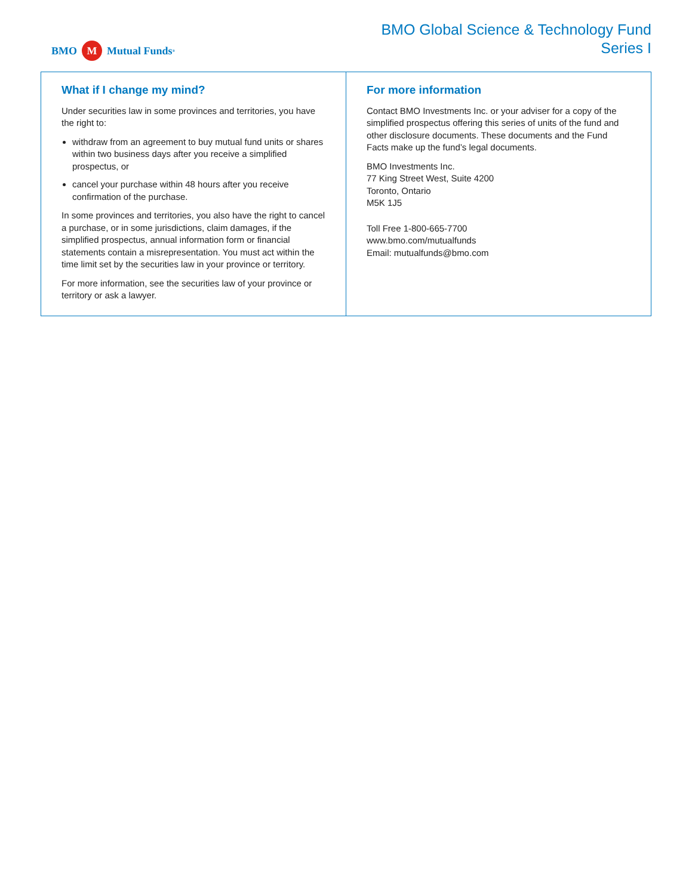BMO M Mutual Funds<sup>®</sup>
BMO Global Science & Technology Fund
Series I
What if I change my mind?
Under securities law in some provinces and territories, you have the right to:
withdraw from an agreement to buy mutual fund units or shares within two business days after you receive a simplified prospectus, or
cancel your purchase within 48 hours after you receive confirmation of the purchase.
In some provinces and territories, you also have the right to cancel a purchase, or in some jurisdictions, claim damages, if the simplified prospectus, annual information form or financial statements contain a misrepresentation. You must act within the time limit set by the securities law in your province or territory.
For more information, see the securities law of your province or territory or ask a lawyer.
For more information
Contact BMO Investments Inc. or your adviser for a copy of the simplified prospectus offering this series of units of the fund and other disclosure documents. These documents and the Fund Facts make up the fund’s legal documents.
BMO Investments Inc.
77 King Street West, Suite 4200
Toronto, Ontario
M5K 1J5
Toll Free 1-800-665-7700
www.bmo.com/mutualfunds
Email: mutualfunds@bmo.com